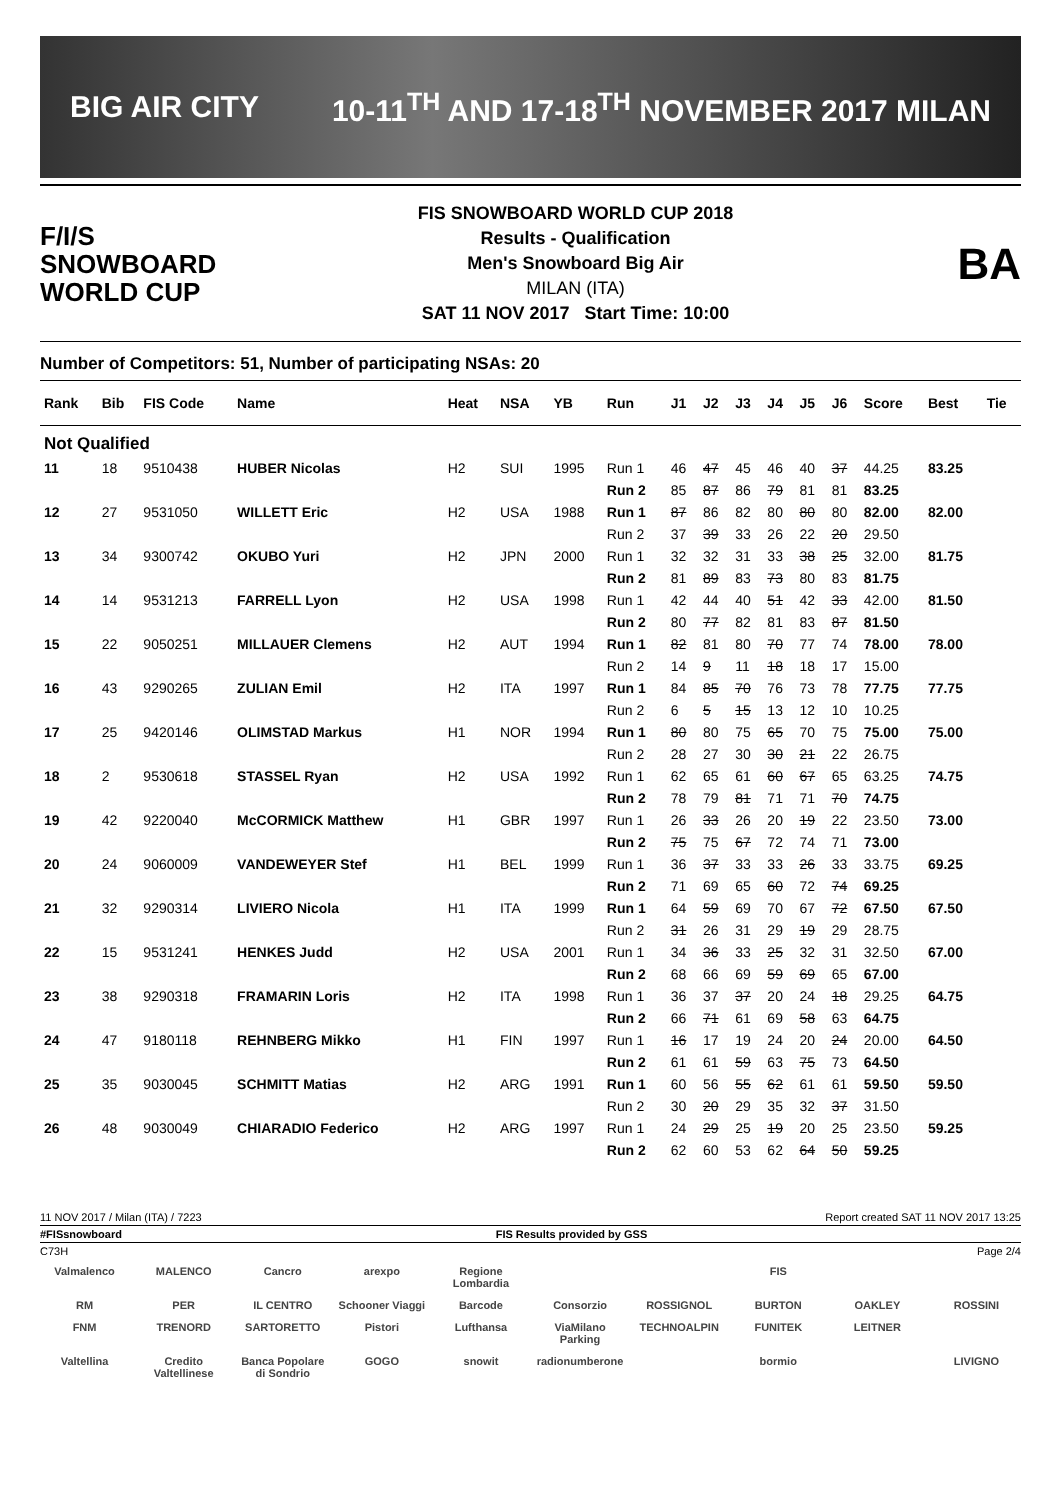BIG AIR CITY 10-11<sup>TH</sup> AND 17-18<sup>TH</sup> NOVEMBER 2017 MILAN
F/I/S
SNOWBOARD
WORLD CUP
FIS SNOWBOARD WORLD CUP 2018
Results - Qualification
Men's Snowboard Big Air
MILAN (ITA)
SAT 11 NOV 2017 Start Time: 10:00
BA
Number of Competitors: 51, Number of participating NSAs: 20
| Rank | Bib | FIS Code | Name | Heat | NSA | YB | Run | J1 | J2 | J3 | J4 | J5 | J6 | Score | Best | Tie |
| --- | --- | --- | --- | --- | --- | --- | --- | --- | --- | --- | --- | --- | --- | --- | --- | --- |
| Not Qualified | | | | | | | | | | | | | | | | |
| 11 | 18 | 9510438 | HUBER Nicolas | H2 | SUI | 1995 | Run 1 | 46 | 47 | 45 | 46 | 40 | 37 | 44.25 | 83.25 | |
| | | | | | | | Run 2 | 85 | 87 | 86 | 79 | 81 | 81 | 83.25 | | |
| 12 | 27 | 9531050 | WILLETT Eric | H2 | USA | 1988 | Run 1 | 87 | 86 | 82 | 80 | 80 | 80 | 82.00 | 82.00 | |
| | | | | | | | Run 2 | 37 | 39 | 33 | 26 | 22 | 20 | 29.50 | | |
| 13 | 34 | 9300742 | OKUBO Yuri | H2 | JPN | 2000 | Run 1 | 32 | 32 | 31 | 33 | 38 | 25 | 32.00 | 81.75 | |
| | | | | | | | Run 2 | 81 | 89 | 83 | 73 | 80 | 83 | 81.75 | | |
| 14 | 14 | 9531213 | FARRELL Lyon | H2 | USA | 1998 | Run 1 | 42 | 44 | 40 | 51 | 42 | 33 | 42.00 | 81.50 | |
| | | | | | | | Run 2 | 80 | 77 | 82 | 81 | 83 | 87 | 81.50 | | |
| 15 | 22 | 9050251 | MILLAUER Clemens | H2 | AUT | 1994 | Run 1 | 82 | 81 | 80 | 70 | 77 | 74 | 78.00 | 78.00 | |
| | | | | | | | Run 2 | 14 | 9 | 11 | 18 | 18 | 17 | 15.00 | | |
| 16 | 43 | 9290265 | ZULIAN Emil | H2 | ITA | 1997 | Run 1 | 84 | 85 | 70 | 76 | 73 | 78 | 77.75 | 77.75 | |
| | | | | | | | Run 2 | 6 | 5 | 15 | 13 | 12 | 10 | 10.25 | | |
| 17 | 25 | 9420146 | OLIMSTAD Markus | H1 | NOR | 1994 | Run 1 | 80 | 80 | 75 | 65 | 70 | 75 | 75.00 | 75.00 | |
| | | | | | | | Run 2 | 28 | 27 | 30 | 30 | 21 | 22 | 26.75 | | |
| 18 | 2 | 9530618 | STASSEL Ryan | H2 | USA | 1992 | Run 1 | 62 | 65 | 61 | 60 | 67 | 65 | 63.25 | 74.75 | |
| | | | | | | | Run 2 | 78 | 79 | 81 | 71 | 71 | 70 | 74.75 | | |
| 19 | 42 | 9220040 | McCORMICK Matthew | H1 | GBR | 1997 | Run 1 | 26 | 33 | 26 | 20 | 19 | 22 | 23.50 | 73.00 | |
| | | | | | | | Run 2 | 75 | 75 | 67 | 72 | 74 | 71 | 73.00 | | |
| 20 | 24 | 9060009 | VANDEWEYER Stef | H1 | BEL | 1999 | Run 1 | 36 | 37 | 33 | 33 | 26 | 33 | 33.75 | 69.25 | |
| | | | | | | | Run 2 | 71 | 69 | 65 | 60 | 72 | 74 | 69.25 | | |
| 21 | 32 | 9290314 | LIVIERO Nicola | H1 | ITA | 1999 | Run 1 | 64 | 59 | 69 | 70 | 67 | 72 | 67.50 | 67.50 | |
| | | | | | | | Run 2 | 31 | 26 | 31 | 29 | 19 | 29 | 28.75 | | |
| 22 | 15 | 9531241 | HENKES Judd | H2 | USA | 2001 | Run 1 | 34 | 36 | 33 | 25 | 32 | 31 | 32.50 | 67.00 | |
| | | | | | | | Run 2 | 68 | 66 | 69 | 59 | 69 | 65 | 67.00 | | |
| 23 | 38 | 9290318 | FRAMARIN Loris | H2 | ITA | 1998 | Run 1 | 36 | 37 | 37 | 20 | 24 | 18 | 29.25 | 64.75 | |
| | | | | | | | Run 2 | 66 | 71 | 61 | 69 | 58 | 63 | 64.75 | | |
| 24 | 47 | 9180118 | REHNBERG Mikko | H1 | FIN | 1997 | Run 1 | 16 | 17 | 19 | 24 | 20 | 24 | 20.00 | 64.50 | |
| | | | | | | | Run 2 | 61 | 61 | 59 | 63 | 75 | 73 | 64.50 | | |
| 25 | 35 | 9030045 | SCHMITT Matias | H2 | ARG | 1991 | Run 1 | 60 | 56 | 55 | 62 | 61 | 61 | 59.50 | 59.50 | |
| | | | | | | | Run 2 | 30 | 20 | 29 | 35 | 32 | 37 | 31.50 | | |
| 26 | 48 | 9030049 | CHIARADIO Federico | H2 | ARG | 1997 | Run 1 | 24 | 29 | 25 | 19 | 20 | 25 | 23.50 | 59.25 | |
| | | | | | | | Run 2 | 62 | 60 | 53 | 62 | 64 | 50 | 59.25 | | |
11 NOV 2017 / Milan (ITA) / 7223 Report created SAT 11 NOV 2017 13:25
#FISsnowboard FIS Results provided by GSS
C73H Page 2/4
Valmalenco MALENCO Cancro arexpo Regione Lombardia FIS RM PER IL CENTRO Schooner Viaggi Barcode Consorzio ROSSIGNOL BURTON OAKLEY ROSSINI FNM TRENORD SARTORETTO Pistori Lufthansa ViaMilano Parking TECHNOALPIN FUNITEK LEITNER Valtellina Credito Valtellinese Banca Popolare di Sondrio GOGO snowit radionumberone bormio LIVIGNO